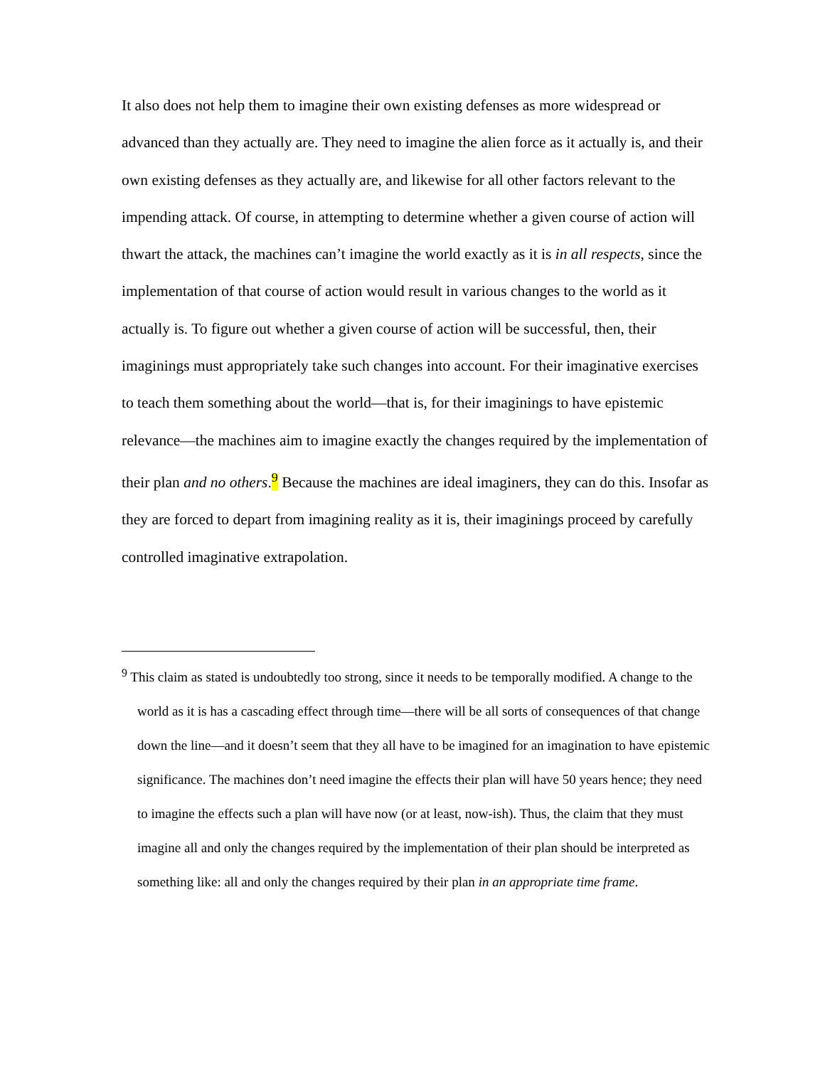It also does not help them to imagine their own existing defenses as more widespread or advanced than they actually are. They need to imagine the alien force as it actually is, and their own existing defenses as they actually are, and likewise for all other factors relevant to the impending attack. Of course, in attempting to determine whether a given course of action will thwart the attack, the machines can’t imagine the world exactly as it is in all respects, since the implementation of that course of action would result in various changes to the world as it actually is. To figure out whether a given course of action will be successful, then, their imaginings must appropriately take such changes into account. For their imaginative exercises to teach them something about the world—that is, for their imaginings to have epistemic relevance—the machines aim to imagine exactly the changes required by the implementation of their plan and no others.<sup>9</sup> Because the machines are ideal imaginers, they can do this. Insofar as they are forced to depart from imagining reality as it is, their imaginings proceed by carefully controlled imaginative extrapolation.
<sup>9</sup> This claim as stated is undoubtedly too strong, since it needs to be temporally modified. A change to the world as it is has a cascading effect through time—there will be all sorts of consequences of that change down the line—and it doesn’t seem that they all have to be imagined for an imagination to have epistemic significance. The machines don’t need imagine the effects their plan will have 50 years hence; they need to imagine the effects such a plan will have now (or at least, now-ish). Thus, the claim that they must imagine all and only the changes required by the implementation of their plan should be interpreted as something like: all and only the changes required by their plan in an appropriate time frame.